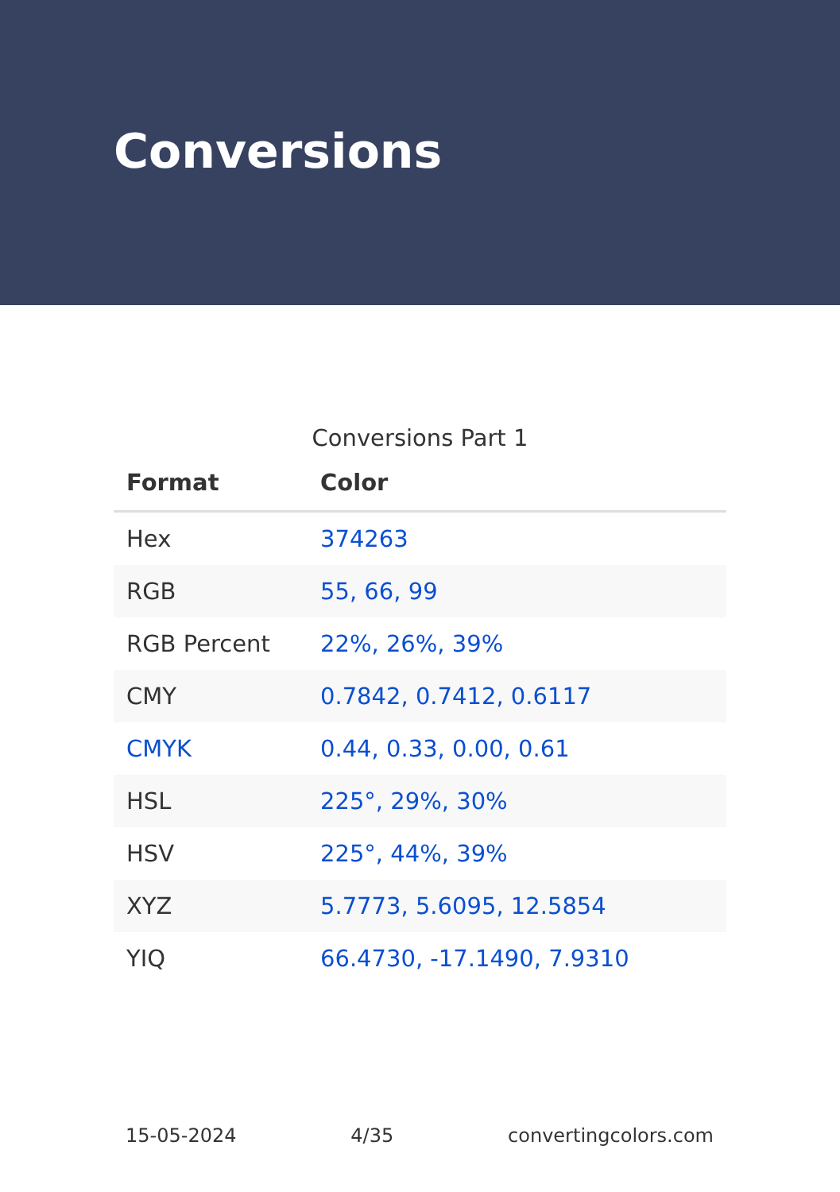Conversions
Conversions Part 1
| Format | Color |
| --- | --- |
| Hex | 374263 |
| RGB | 55, 66, 99 |
| RGB Percent | 22%, 26%, 39% |
| CMY | 0.7842, 0.7412, 0.6117 |
| CMYK | 0.44, 0.33, 0.00, 0.61 |
| HSL | 225°, 29%, 30% |
| HSV | 225°, 44%, 39% |
| XYZ | 5.7773, 5.6095, 12.5854 |
| YIQ | 66.4730, -17.1490, 7.9310 |
15-05-2024 4/35 convertingcolors.com